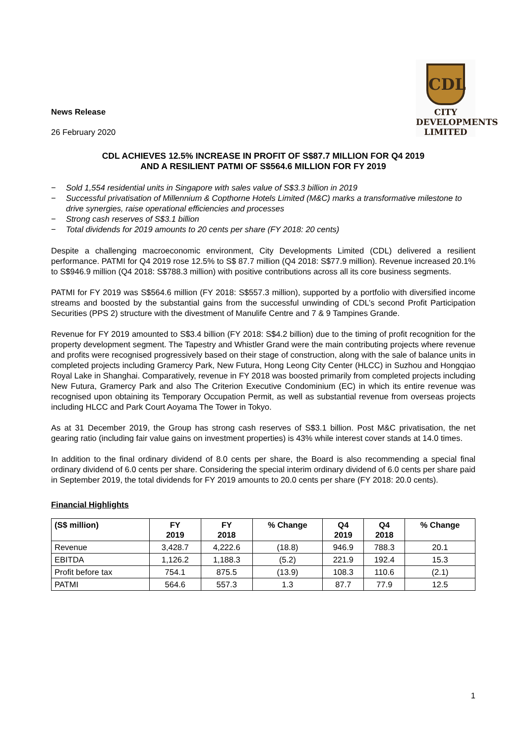News Release
26 February 2020
CDL
CITY
DEVELOPMENTS
LIMITED
CDL ACHIEVES 12.5% INCREASE IN PROFIT OF S$87.7 MILLION FOR Q4 2019
AND A RESILIENT PATMI OF S$564.6 MILLION FOR FY 2019
− Sold 1,554 residential units in Singapore with sales value of S$3.3 billion in 2019
− Successful privatisation of Millennium & Copthorne Hotels Limited (M&C) marks a transformative milestone to drive synergies, raise operational efficiencies and processes
− Strong cash reserves of S$3.1 billion
− Total dividends for 2019 amounts to 20 cents per share (FY 2018: 20 cents)
Despite a challenging macroeconomic environment, City Developments Limited (CDL) delivered a resilient performance. PATMI for Q4 2019 rose 12.5% to S$ 87.7 million (Q4 2018: S$77.9 million). Revenue increased 20.1% to S$946.9 million (Q4 2018: S$788.3 million) with positive contributions across all its core business segments.
PATMI for FY 2019 was S$564.6 million (FY 2018: S$557.3 million), supported by a portfolio with diversified income streams and boosted by the substantial gains from the successful unwinding of CDL’s second Profit Participation Securities (PPS 2) structure with the divestment of Manulife Centre and 7 & 9 Tampines Grande.
Revenue for FY 2019 amounted to S$3.4 billion (FY 2018: S$4.2 billion) due to the timing of profit recognition for the property development segment. The Tapestry and Whistler Grand were the main contributing projects where revenue and profits were recognised progressively based on their stage of construction, along with the sale of balance units in completed projects including Gramercy Park, New Futura, Hong Leong City Center (HLCC) in Suzhou and Hongqiao Royal Lake in Shanghai. Comparatively, revenue in FY 2018 was boosted primarily from completed projects including New Futura, Gramercy Park and also The Criterion Executive Condominium (EC) in which its entire revenue was recognised upon obtaining its Temporary Occupation Permit, as well as substantial revenue from overseas projects including HLCC and Park Court Aoyama The Tower in Tokyo.
As at 31 December 2019, the Group has strong cash reserves of S$3.1 billion. Post M&C privatisation, the net gearing ratio (including fair value gains on investment properties) is 43% while interest cover stands at 14.0 times.
In addition to the final ordinary dividend of 8.0 cents per share, the Board is also recommending a special final ordinary dividend of 6.0 cents per share. Considering the special interim ordinary dividend of 6.0 cents per share paid in September 2019, the total dividends for FY 2019 amounts to 20.0 cents per share (FY 2018: 20.0 cents).
Financial Highlights
| (S$ million) | FY 2019 | FY 2018 | % Change | Q4 2019 | Q4 2018 | % Change |
| --- | --- | --- | --- | --- | --- | --- |
| Revenue | 3,428.7 | 4,222.6 | (18.8) | 946.9 | 788.3 | 20.1 |
| EBITDA | 1,126.2 | 1,188.3 | (5.2) | 221.9 | 192.4 | 15.3 |
| Profit before tax | 754.1 | 875.5 | (13.9) | 108.3 | 110.6 | (2.1) |
| PATMI | 564.6 | 557.3 | 1.3 | 87.7 | 77.9 | 12.5 |
1